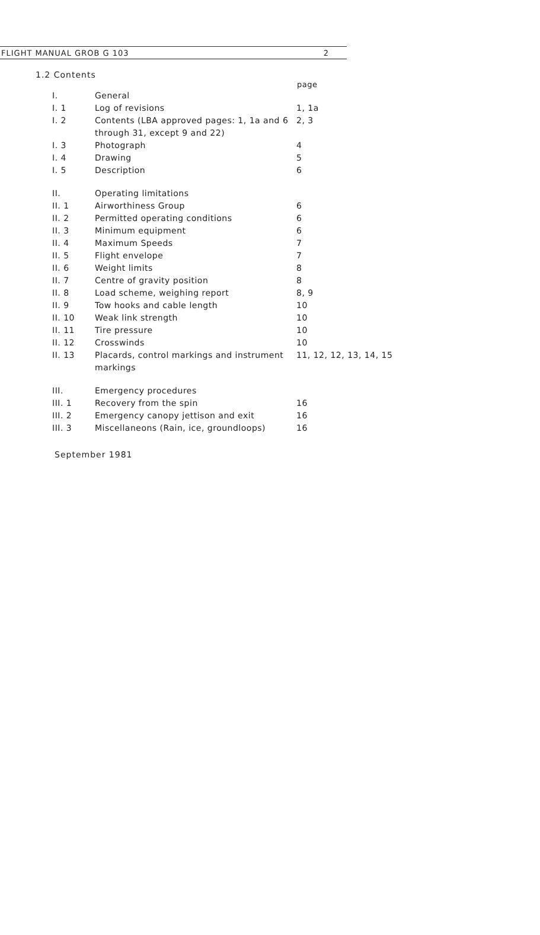FLIGHT MANUAL GROB G 103 2
1.2 Contents
| | | page |
| I. | General | |
| I. 1 | Log of revisions | 1, 1a |
| I. 2 | Contents (LBA approved pages: 1, 1a and 6 through 31, except 9 and 22) | 2, 3 |
| I. 3 | Photograph | 4 |
| I. 4 | Drawing | 5 |
| I. 5 | Description | 6 |
| II. | Operating limitations | |
| II. 1 | Airworthiness Group | 6 |
| II. 2 | Permitted operating conditions | 6 |
| II. 3 | Minimum equipment | 6 |
| II. 4 | Maximum Speeds | 7 |
| II. 5 | Flight envelope | 7 |
| II. 6 | Weight limits | 8 |
| II. 7 | Centre of gravity position | 8 |
| II. 8 | Load scheme, weighing report | 8, 9 |
| II. 9 | Tow hooks and cable length | 10 |
| II. 10 | Weak link strength | 10 |
| II. 11 | Tire pressure | 10 |
| II. 12 | Crosswinds | 10 |
| II. 13 | Placards, control markings and instrument markings | 11, 12, 12, 13, 14, 15 |
| III. | Emergency procedures | |
| III. 1 | Recovery from the spin | 16 |
| III. 2 | Emergency canopy jettison and exit | 16 |
| III. 3 | Miscellaneons (Rain, ice, groundloops) | 16 |
September 1981